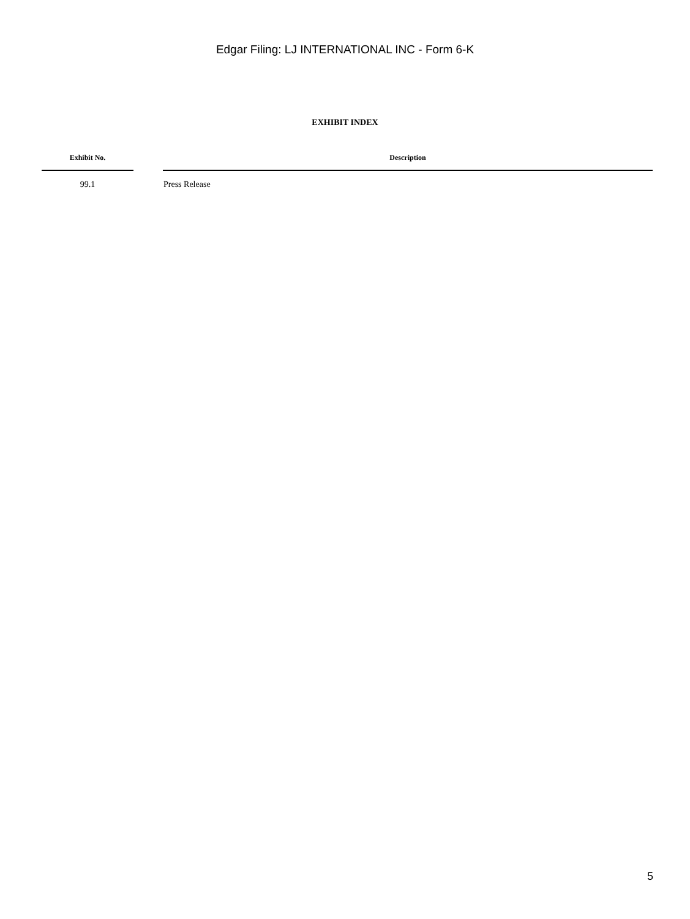Edgar Filing: LJ INTERNATIONAL INC - Form 6-K
EXHIBIT INDEX
| Exhibit No. | | Description |
| --- | --- | --- |
| 99.1 | | Press Release |
5